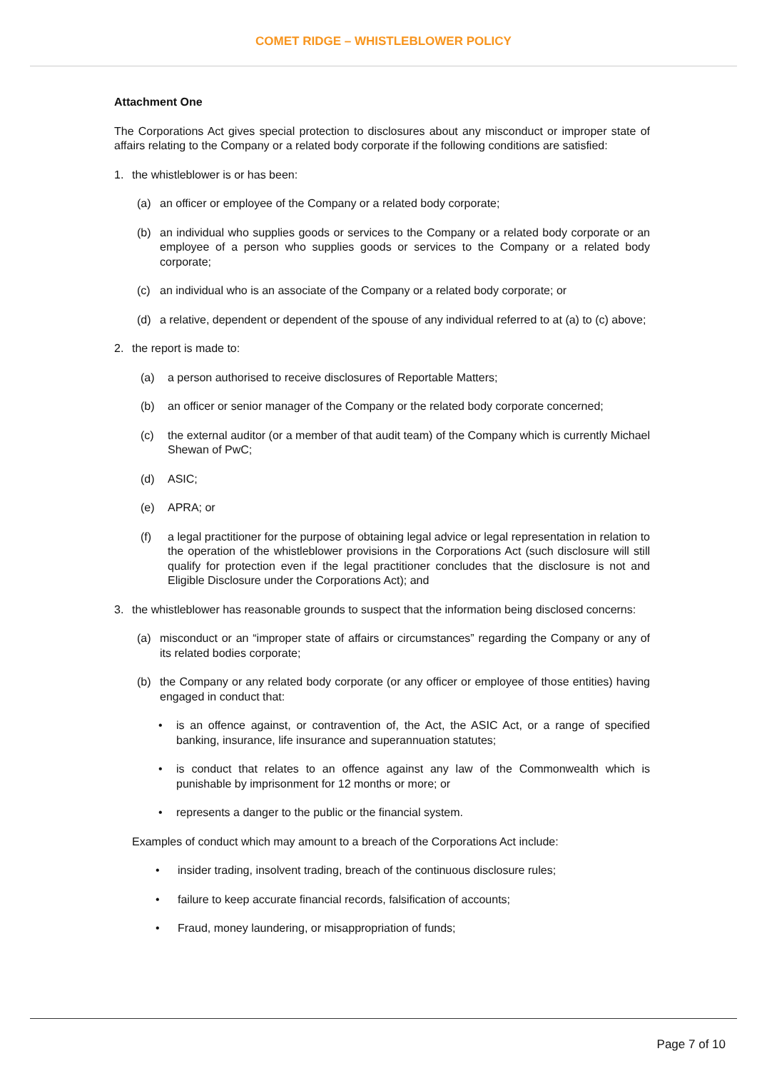COMET RIDGE – WHISTLEBLOWER POLICY
Attachment One
The Corporations Act gives special protection to disclosures about any misconduct or improper state of affairs relating to the Company or a related body corporate if the following conditions are satisfied:
1. the whistleblower is or has been:
(a) an officer or employee of the Company or a related body corporate;
(b) an individual who supplies goods or services to the Company or a related body corporate or an employee of a person who supplies goods or services to the Company or a related body corporate;
(c) an individual who is an associate of the Company or a related body corporate; or
(d) a relative, dependent or dependent of the spouse of any individual referred to at (a) to (c) above;
2. the report is made to:
(a) a person authorised to receive disclosures of Reportable Matters;
(b) an officer or senior manager of the Company or the related body corporate concerned;
(c) the external auditor (or a member of that audit team) of the Company which is currently Michael Shewan of PwC;
(d) ASIC;
(e) APRA; or
(f) a legal practitioner for the purpose of obtaining legal advice or legal representation in relation to the operation of the whistleblower provisions in the Corporations Act (such disclosure will still qualify for protection even if the legal practitioner concludes that the disclosure is not and Eligible Disclosure under the Corporations Act); and
3. the whistleblower has reasonable grounds to suspect that the information being disclosed concerns:
(a) misconduct or an “improper state of affairs or circumstances” regarding the Company or any of its related bodies corporate;
(b) the Company or any related body corporate (or any officer or employee of those entities) having engaged in conduct that:
• is an offence against, or contravention of, the Act, the ASIC Act, or a range of specified banking, insurance, life insurance and superannuation statutes;
• is conduct that relates to an offence against any law of the Commonwealth which is punishable by imprisonment for 12 months or more; or
• represents a danger to the public or the financial system.
Examples of conduct which may amount to a breach of the Corporations Act include:
• insider trading, insolvent trading, breach of the continuous disclosure rules;
• failure to keep accurate financial records, falsification of accounts;
• Fraud, money laundering, or misappropriation of funds;
Page 7 of 10